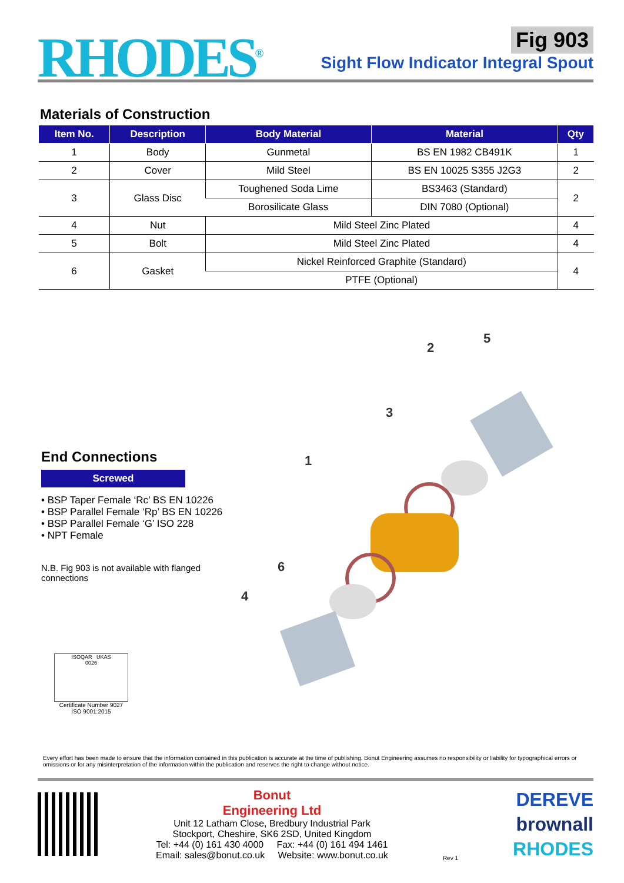RHODES<sup>®</sup>
Fig 903
Sight Flow Indicator Integral Spout
Materials of Construction
| Item No. | Description | Body Material | Material | Qty |
| --- | --- | --- | --- | --- |
| 1 | Body | Gunmetal | BS EN 1982 CB491K | 1 |
| 2 | Cover | Mild Steel | BS EN 10025 S355 J2G3 | 2 |
| 3 | Glass Disc | Toughened Soda Lime | BS3463 (Standard) | 2 |
| | | Borosilicate Glass | DIN 7080 (Optional) | |
| 4 | Nut | Mild Steel Zinc Plated | | 4 |
| 5 | Bolt | Mild Steel Zinc Plated | | 4 |
| 6 | Gasket | Nickel Reinforced Graphite (Standard) | | 4 |
| | | PTFE (Optional) | | |
End Connections
Screwed
• BSP Taper Female ‘Rc’ BS EN 10226
• BSP Parallel Female ‘Rp’ BS EN 10226
• BSP Parallel Female ‘G’ ISO 228
• NPT Female
N.B. Fig 903 is not available with flanged connections
ISOQAR UKAS
0026
Certificate Number 9027
ISO 9001:2015
5
2
3
1
6
4
Every effort has been made to ensure that the information contained in this publication is accurate at the time of publishing. Bonut Engineering assumes no responsibility or liability for typographical errors or omissions or for any misinterpretation of the information within the publication and reserves the right to change without notice.
Bonut
Engineering Ltd
Unit 12 Latham Close, Bredbury Industrial Park
Stockport, Cheshire, SK6 2SD, United Kingdom
Tel: +44 (0) 161 430 4000 Fax: +44 (0) 161 494 1461
Email: sales@bonut.co.uk Website: www.bonut.co.uk
Rev 1
DEREVE
brownall
RHODES